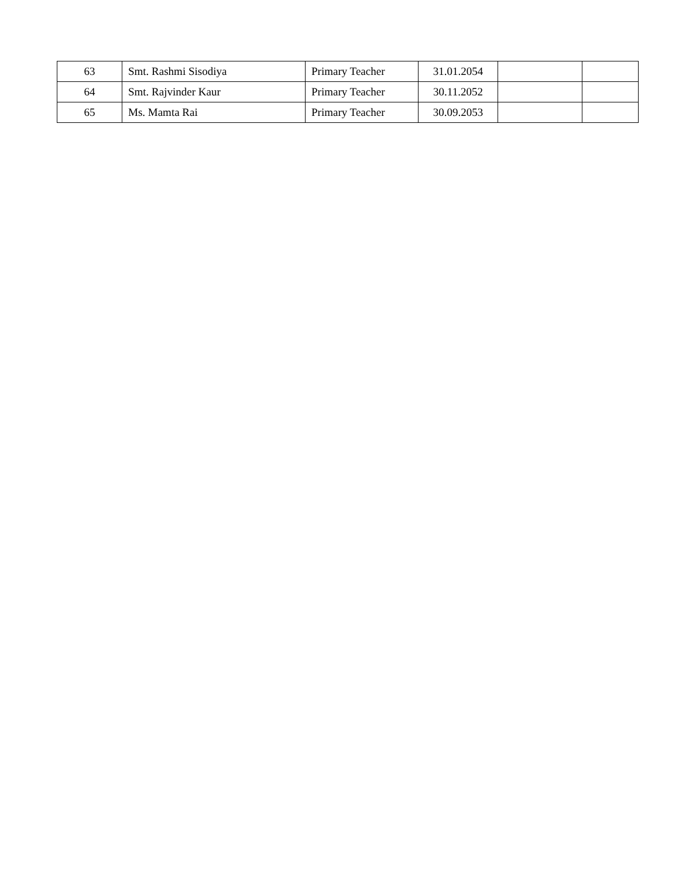| 63 | Smt. Rashmi Sisodiya | Primary Teacher | 31.01.2054 | | |
| 64 | Smt. Rajvinder Kaur | Primary Teacher | 30.11.2052 | | |
| 65 | Ms. Mamta Rai | Primary Teacher | 30.09.2053 | | |